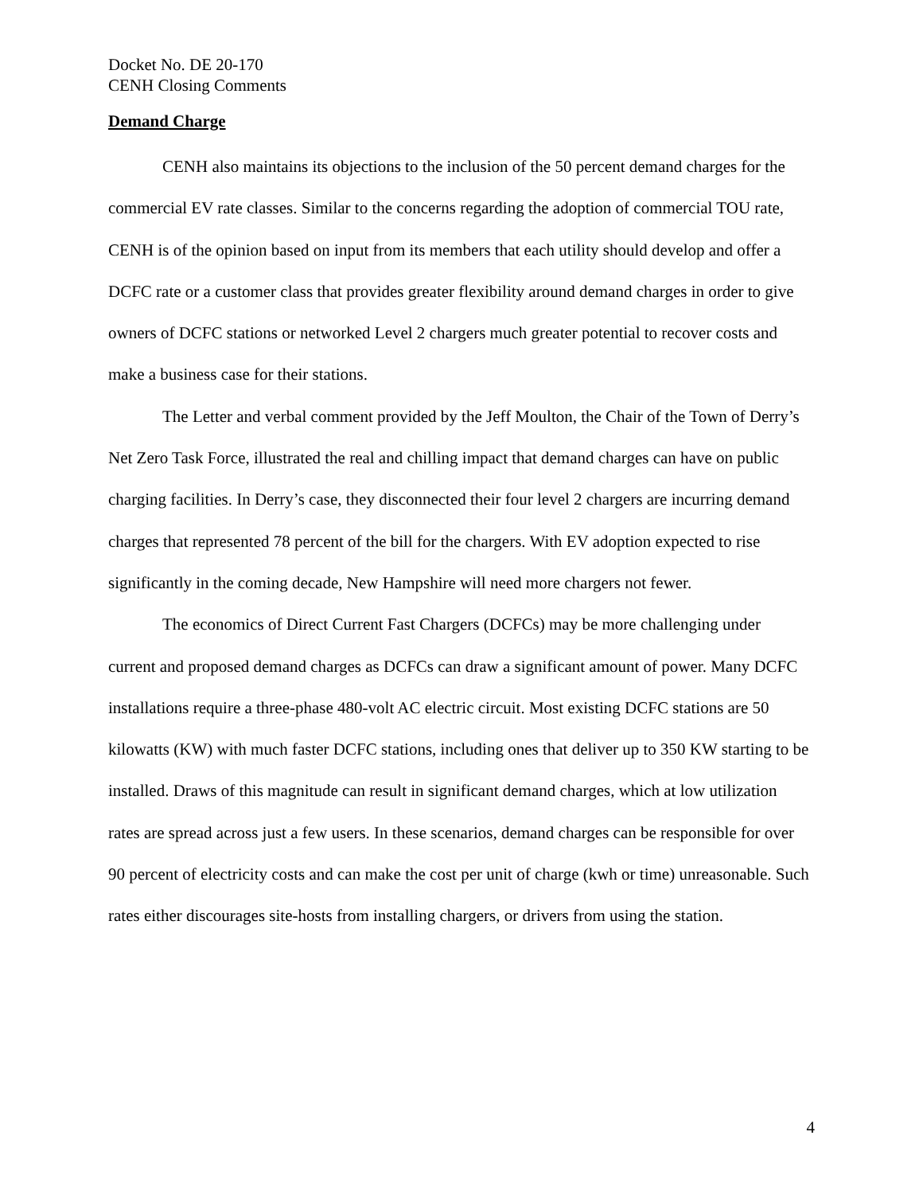Docket No. DE 20-170
CENH Closing Comments
Demand Charge
CENH also maintains its objections to the inclusion of the 50 percent demand charges for the commercial EV rate classes. Similar to the concerns regarding the adoption of commercial TOU rate, CENH is of the opinion based on input from its members that each utility should develop and offer a DCFC rate or a customer class that provides greater flexibility around demand charges in order to give owners of DCFC stations or networked Level 2 chargers much greater potential to recover costs and make a business case for their stations.
The Letter and verbal comment provided by the Jeff Moulton, the Chair of the Town of Derry’s Net Zero Task Force, illustrated the real and chilling impact that demand charges can have on public charging facilities. In Derry’s case, they disconnected their four level 2 chargers are incurring demand charges that represented 78 percent of the bill for the chargers. With EV adoption expected to rise significantly in the coming decade, New Hampshire will need more chargers not fewer.
The economics of Direct Current Fast Chargers (DCFCs) may be more challenging under current and proposed demand charges as DCFCs can draw a significant amount of power. Many DCFC installations require a three-phase 480-volt AC electric circuit. Most existing DCFC stations are 50 kilowatts (KW) with much faster DCFC stations, including ones that deliver up to 350 KW starting to be installed. Draws of this magnitude can result in significant demand charges, which at low utilization rates are spread across just a few users. In these scenarios, demand charges can be responsible for over 90 percent of electricity costs and can make the cost per unit of charge (kwh or time) unreasonable. Such rates either discourages site-hosts from installing chargers, or drivers from using the station.
4